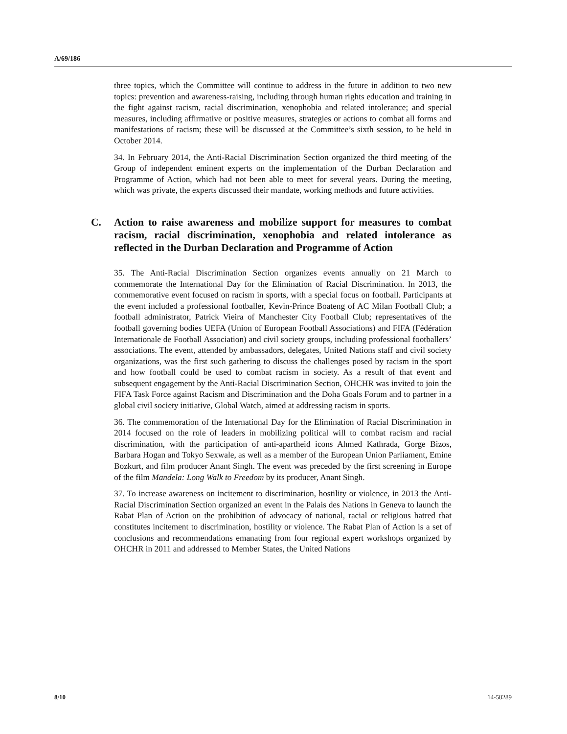A/69/186
three topics, which the Committee will continue to address in the future in addition to two new topics: prevention and awareness-raising, including through human rights education and training in the fight against racism, racial discrimination, xenophobia and related intolerance; and special measures, including affirmative or positive measures, strategies or actions to combat all forms and manifestations of racism; these will be discussed at the Committee’s sixth session, to be held in October 2014.
34. In February 2014, the Anti-Racial Discrimination Section organized the third meeting of the Group of independent eminent experts on the implementation of the Durban Declaration and Programme of Action, which had not been able to meet for several years. During the meeting, which was private, the experts discussed their mandate, working methods and future activities.
C. Action to raise awareness and mobilize support for measures to combat racism, racial discrimination, xenophobia and related intolerance as reflected in the Durban Declaration and Programme of Action
35. The Anti-Racial Discrimination Section organizes events annually on 21 March to commemorate the International Day for the Elimination of Racial Discrimination. In 2013, the commemorative event focused on racism in sports, with a special focus on football. Participants at the event included a professional footballer, Kevin-Prince Boateng of AC Milan Football Club; a football administrator, Patrick Vieira of Manchester City Football Club; representatives of the football governing bodies UEFA (Union of European Football Associations) and FIFA (Fédération Internationale de Football Association) and civil society groups, including professional footballers’ associations. The event, attended by ambassadors, delegates, United Nations staff and civil society organizations, was the first such gathering to discuss the challenges posed by racism in the sport and how football could be used to combat racism in society. As a result of that event and subsequent engagement by the Anti-Racial Discrimination Section, OHCHR was invited to join the FIFA Task Force against Racism and Discrimination and the Doha Goals Forum and to partner in a global civil society initiative, Global Watch, aimed at addressing racism in sports.
36. The commemoration of the International Day for the Elimination of Racial Discrimination in 2014 focused on the role of leaders in mobilizing political will to combat racism and racial discrimination, with the participation of anti-apartheid icons Ahmed Kathrada, Gorge Bizos, Barbara Hogan and Tokyo Sexwale, as well as a member of the European Union Parliament, Emine Bozkurt, and film producer Anant Singh. The event was preceded by the first screening in Europe of the film Mandela: Long Walk to Freedom by its producer, Anant Singh.
37. To increase awareness on incitement to discrimination, hostility or violence, in 2013 the Anti-Racial Discrimination Section organized an event in the Palais des Nations in Geneva to launch the Rabat Plan of Action on the prohibition of advocacy of national, racial or religious hatred that constitutes incitement to discrimination, hostility or violence. The Rabat Plan of Action is a set of conclusions and recommendations emanating from four regional expert workshops organized by OHCHR in 2011 and addressed to Member States, the United Nations
8/10 14-58289